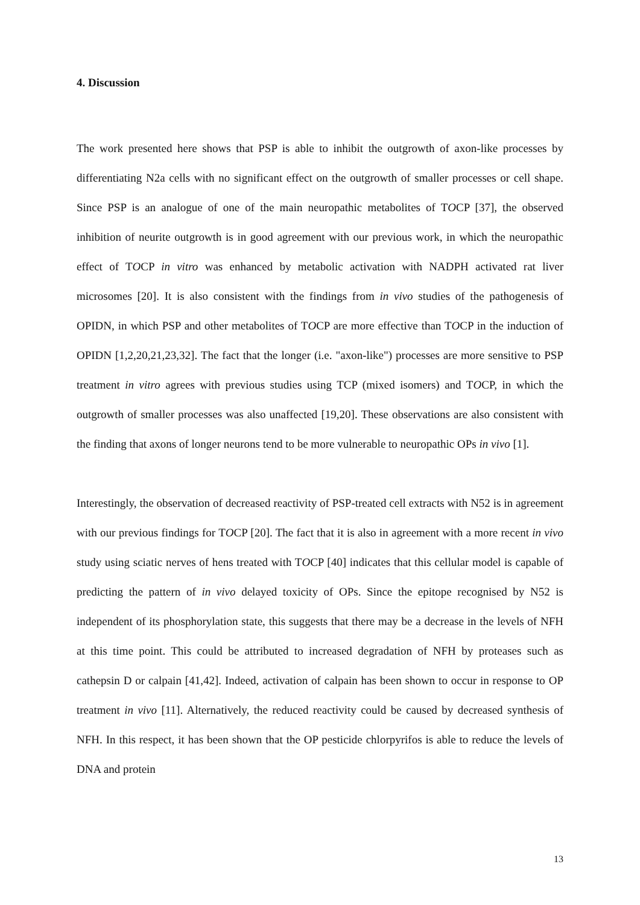4. Discussion
The work presented here shows that PSP is able to inhibit the outgrowth of axon-like processes by differentiating N2a cells with no significant effect on the outgrowth of smaller processes or cell shape. Since PSP is an analogue of one of the main neuropathic metabolites of TOCP [37], the observed inhibition of neurite outgrowth is in good agreement with our previous work, in which the neuropathic effect of TOCP in vitro was enhanced by metabolic activation with NADPH activated rat liver microsomes [20]. It is also consistent with the findings from in vivo studies of the pathogenesis of OPIDN, in which PSP and other metabolites of TOCP are more effective than TOCP in the induction of OPIDN [1,2,20,21,23,32]. The fact that the longer (i.e. "axon-like") processes are more sensitive to PSP treatment in vitro agrees with previous studies using TCP (mixed isomers) and TOCP, in which the outgrowth of smaller processes was also unaffected [19,20]. These observations are also consistent with the finding that axons of longer neurons tend to be more vulnerable to neuropathic OPs in vivo [1].
Interestingly, the observation of decreased reactivity of PSP-treated cell extracts with N52 is in agreement with our previous findings for TOCP [20]. The fact that it is also in agreement with a more recent in vivo study using sciatic nerves of hens treated with TOCP [40] indicates that this cellular model is capable of predicting the pattern of in vivo delayed toxicity of OPs. Since the epitope recognised by N52 is independent of its phosphorylation state, this suggests that there may be a decrease in the levels of NFH at this time point. This could be attributed to increased degradation of NFH by proteases such as cathepsin D or calpain [41,42]. Indeed, activation of calpain has been shown to occur in response to OP treatment in vivo [11]. Alternatively, the reduced reactivity could be caused by decreased synthesis of NFH. In this respect, it has been shown that the OP pesticide chlorpyrifos is able to reduce the levels of DNA and protein
13